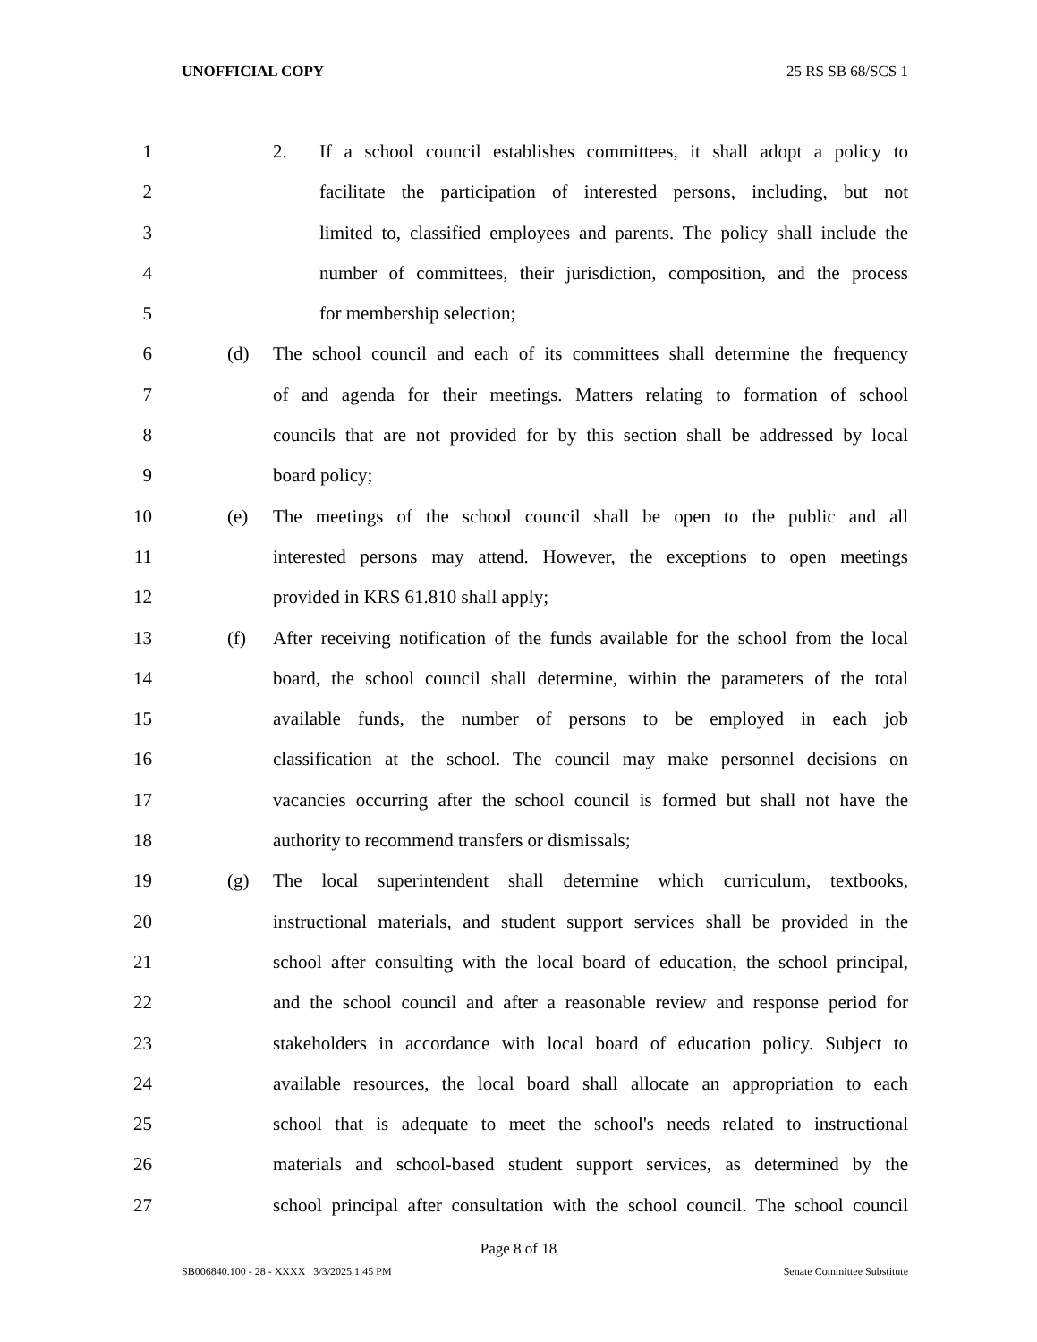UNOFFICIAL COPY 25 RS SB 68/SCS 1
1 2. If a school council establishes committees, it shall adopt a policy to
2 facilitate the participation of interested persons, including, but not
3 limited to, classified employees and parents. The policy shall include the
4 number of committees, their jurisdiction, composition, and the process
5 for membership selection;
6 (d) The school council and each of its committees shall determine the frequency
7 of and agenda for their meetings. Matters relating to formation of school
8 councils that are not provided for by this section shall be addressed by local
9 board policy;
10 (e) The meetings of the school council shall be open to the public and all
11 interested persons may attend. However, the exceptions to open meetings
12 provided in KRS 61.810 shall apply;
13 (f) After receiving notification of the funds available for the school from the local
14 board, the school council shall determine, within the parameters of the total
15 available funds, the number of persons to be employed in each job
16 classification at the school. The council may make personnel decisions on
17 vacancies occurring after the school council is formed but shall not have the
18 authority to recommend transfers or dismissals;
19 (g) The local superintendent shall determine which curriculum, textbooks,
20 instructional materials, and student support services shall be provided in the
21 school after consulting with the local board of education, the school principal,
22 and the school council and after a reasonable review and response period for
23 stakeholders in accordance with local board of education policy. Subject to
24 available resources, the local board shall allocate an appropriation to each
25 school that is adequate to meet the school's needs related to instructional
26 materials and school-based student support services, as determined by the
27 school principal after consultation with the school council. The school council
Page 8 of 18
SB006840.100 - 28 - XXXX 3/3/2025 1:45 PM Senate Committee Substitute